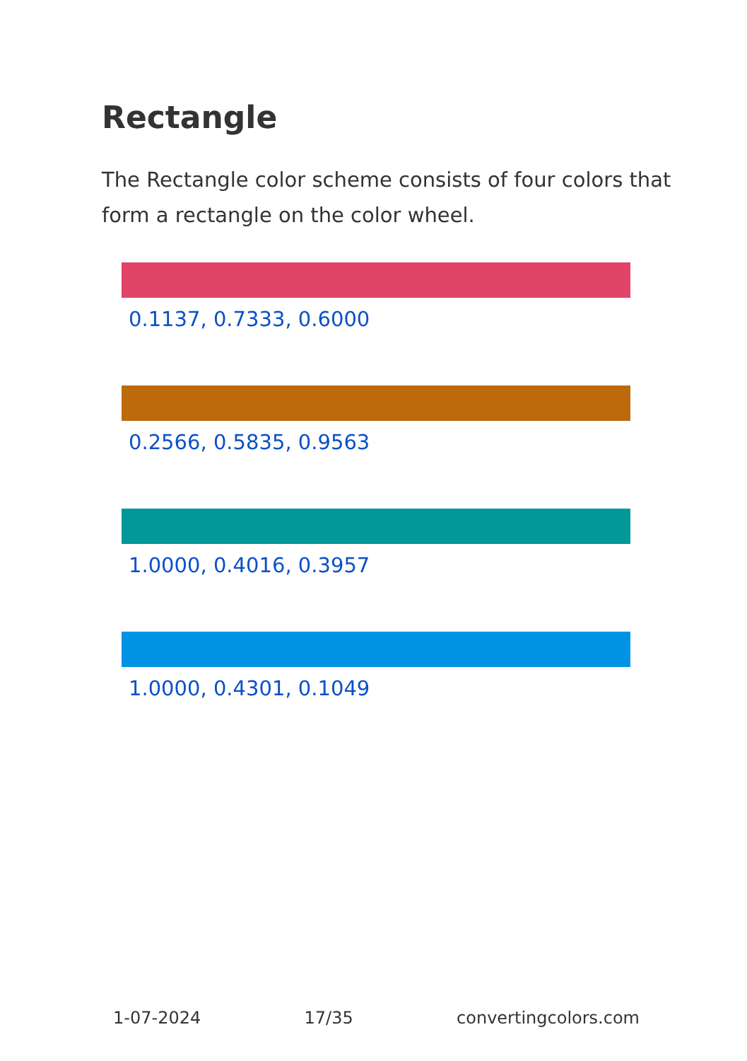Rectangle
The Rectangle color scheme consists of four colors that form a rectangle on the color wheel.
0.1137, 0.7333, 0.6000
0.2566, 0.5835, 0.9563
1.0000, 0.4016, 0.3957
1.0000, 0.4301, 0.1049
1-07-2024 17/35 convertingcolors.com